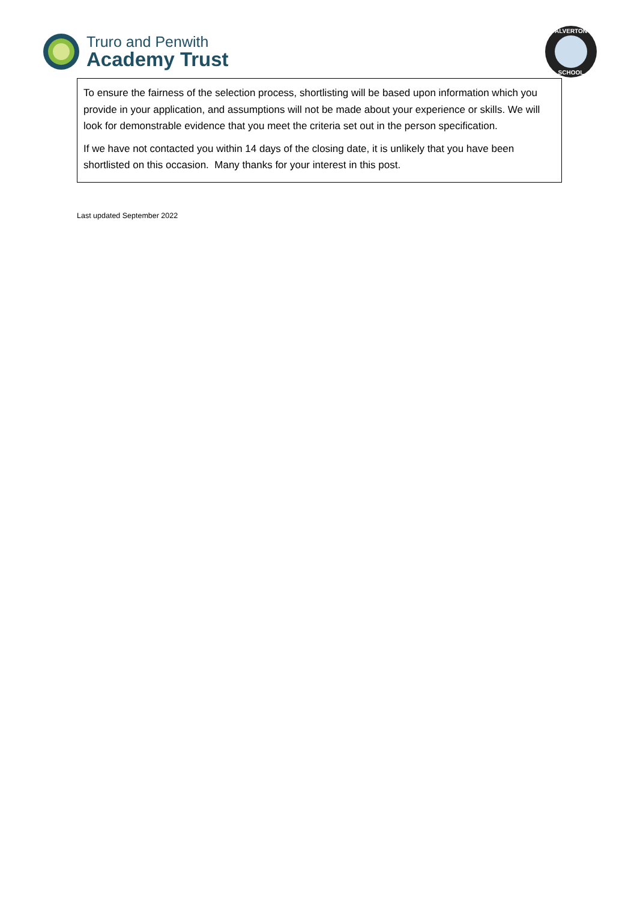Truro and Penwith
Academy Trust
ALVERTON
SCHOOL
To ensure the fairness of the selection process, shortlisting will be based upon information which you provide in your application, and assumptions will not be made about your experience or skills. We will look for demonstrable evidence that you meet the criteria set out in the person specification.
If we have not contacted you within 14 days of the closing date, it is unlikely that you have been shortlisted on this occasion. Many thanks for your interest in this post.
Last updated September 2022